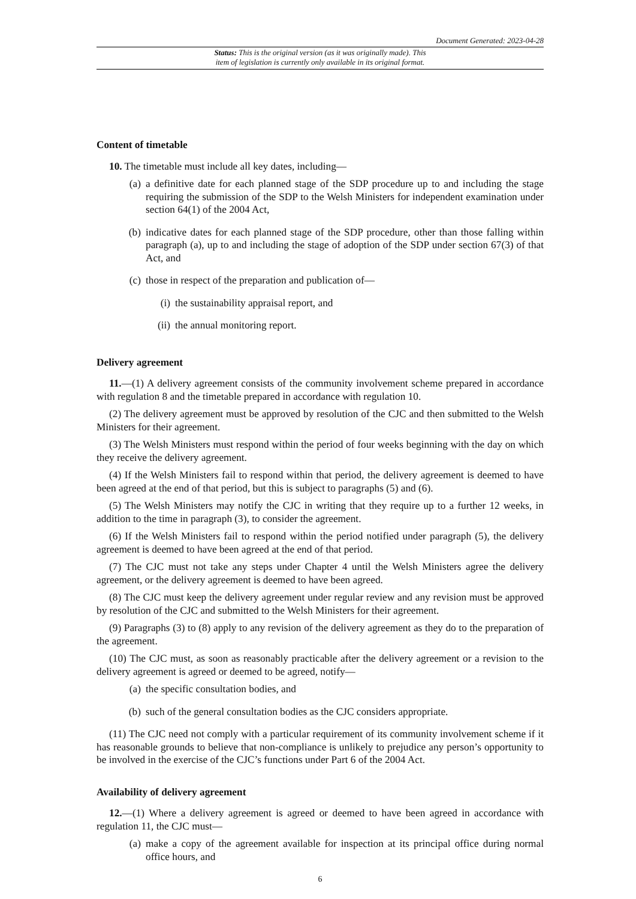Document Generated: 2023-04-28
Status: This is the original version (as it was originally made). This
item of legislation is currently only available in its original format.
Content of timetable
10. The timetable must include all key dates, including—
(a) a definitive date for each planned stage of the SDP procedure up to and including the stage requiring the submission of the SDP to the Welsh Ministers for independent examination under section 64(1) of the 2004 Act,
(b) indicative dates for each planned stage of the SDP procedure, other than those falling within paragraph (a), up to and including the stage of adoption of the SDP under section 67(3) of that Act, and
(c) those in respect of the preparation and publication of—
(i) the sustainability appraisal report, and
(ii)
the annual monitoring report.
Delivery agreement
11.—(1) A delivery agreement consists of the community involvement scheme prepared in accordance with regulation 8 and the timetable prepared in accordance with regulation 10.
(2) The delivery agreement must be approved by resolution of the CJC and then submitted to the Welsh Ministers for their agreement.
(3) The Welsh Ministers must respond within the period of four weeks beginning with the day on which they receive the delivery agreement.
(4) If the Welsh Ministers fail to respond within that period, the delivery agreement is deemed to have been agreed at the end of that period, but this is subject to paragraphs (5) and (6).
(5) The Welsh Ministers may notify the CJC in writing that they require up to a further 12 weeks, in addition to the time in paragraph (3), to consider the agreement.
(6) If the Welsh Ministers fail to respond within the period notified under paragraph (5), the delivery agreement is deemed to have been agreed at the end of that period.
(7) The CJC must not take any steps under Chapter 4 until the Welsh Ministers agree the delivery agreement, or the delivery agreement is deemed to have been agreed.
(8) The CJC must keep the delivery agreement under regular review and any revision must be approved by resolution of the CJC and submitted to the Welsh Ministers for their agreement.
(9) Paragraphs (3) to (8) apply to any revision of the delivery agreement as they do to the preparation of the agreement.
(10) The CJC must, as soon as reasonably practicable after the delivery agreement or a revision to the delivery agreement is agreed or deemed to be agreed, notify—
(a) the specific consultation bodies, and
(b) such of the general consultation bodies as the CJC considers appropriate.
(11) The CJC need not comply with a particular requirement of its community involvement scheme if it has reasonable grounds to believe that non-compliance is unlikely to prejudice any person’s opportunity to be involved in the exercise of the CJC’s functions under Part 6 of the 2004 Act.
Availability of delivery agreement
12.—(1) Where a delivery agreement is agreed or deemed to have been agreed in accordance with regulation 11, the CJC must—
(a) make a copy of the agreement available for inspection at its principal office during normal office hours, and
6